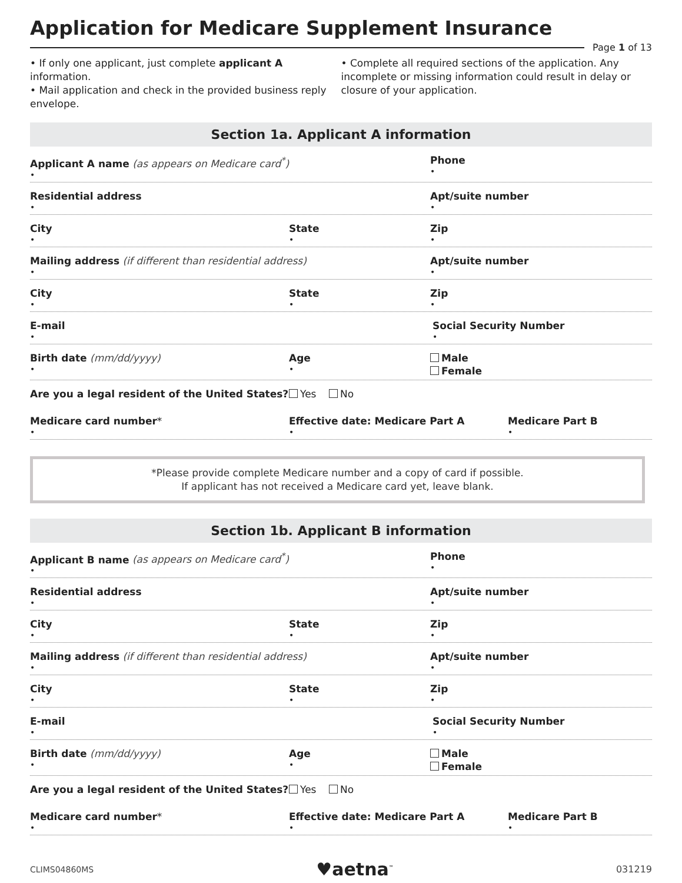Application for Medicare Supplement Insurance
Page 1 of 13
• If only one applicant, just complete applicant A information.
• Mail application and check in the provided business reply envelope.
• Complete all required sections of the application. Any incomplete or missing information could result in delay or closure of your application.
Section 1a. Applicant A information
Applicant A name (as appears on Medicare card<sup>*</sup>)
•
Phone
•
Residential address
•
Apt/suite number
•
City
•
State
•
Zip
•
Mailing address (if different than residential address)
•
Apt/suite number
•
City
•
State
•
Zip
•
E-mail
•
Social Security Number
•
Birth date (mm/dd/yyyy)
•
Age
•
Male
Female
Are you a legal resident of the United States?
Yes No
Medicare card number*
•
Effective date: Medicare Part A
•
Medicare Part B
•
*Please provide complete Medicare number and a copy of card if possible.
If applicant has not received a Medicare card yet, leave blank.
Section 1b. Applicant B information
Applicant B name (as appears on Medicare card<sup>*</sup>)
•
Phone
•
Residential address
•
Apt/suite number
•
City
•
State
•
Zip
•
Mailing address (if different than residential address)
•
Apt/suite number
•
City
•
State
•
Zip
•
E-mail
•
Social Security Number
•
Birth date (mm/dd/yyyy)
•
Age
•
Male
Female
Are you a legal resident of the United States?
Yes No
Medicare card number*
•
Effective date: Medicare Part A
•
Medicare Part B
•
CLIMS04860MS ♥aetna<sup>™</sup> 031219